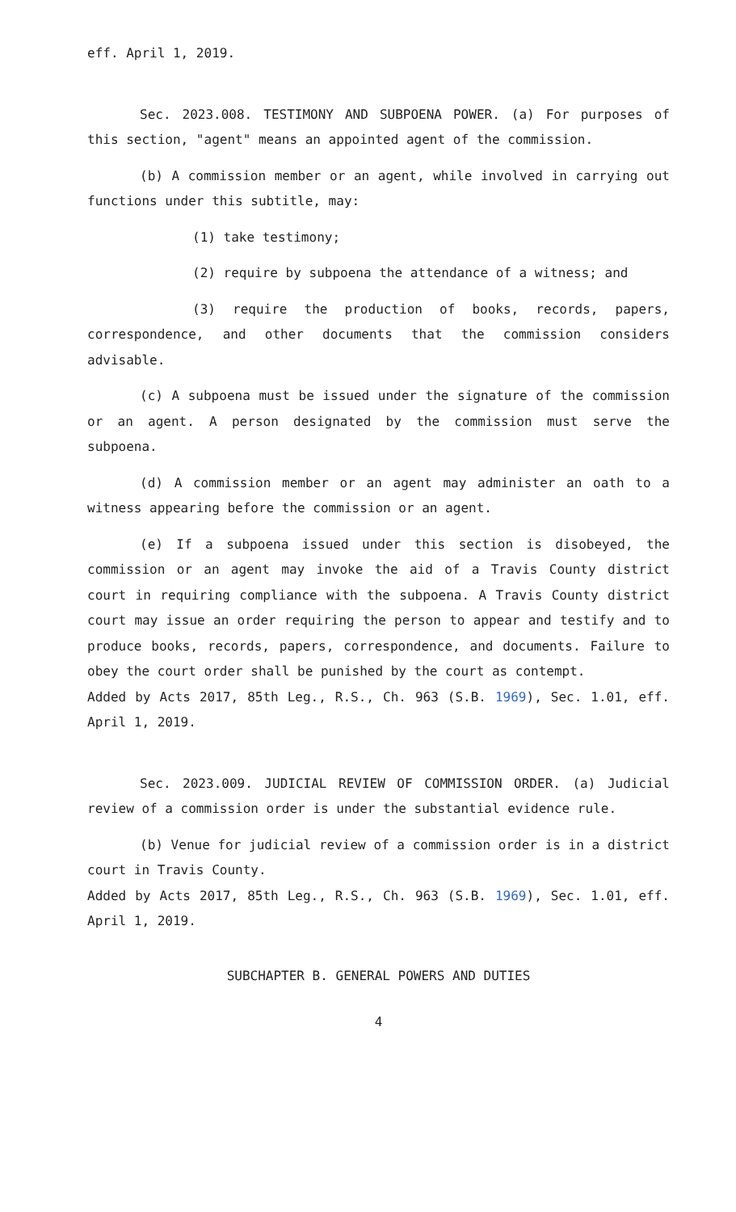eff. April 1, 2019.
Sec. 2023.008. TESTIMONY AND SUBPOENA POWER. (a) For purposes of this section, "agent" means an appointed agent of the commission.
(b) A commission member or an agent, while involved in carrying out functions under this subtitle, may:
(1) take testimony;
(2) require by subpoena the attendance of a witness; and
(3) require the production of books, records, papers, correspondence, and other documents that the commission considers advisable.
(c) A subpoena must be issued under the signature of the commission or an agent. A person designated by the commission must serve the subpoena.
(d) A commission member or an agent may administer an oath to a witness appearing before the commission or an agent.
(e) If a subpoena issued under this section is disobeyed, the commission or an agent may invoke the aid of a Travis County district court in requiring compliance with the subpoena. A Travis County district court may issue an order requiring the person to appear and testify and to produce books, records, papers, correspondence, and documents. Failure to obey the court order shall be punished by the court as contempt.
Added by Acts 2017, 85th Leg., R.S., Ch. 963 (S.B. 1969), Sec. 1.01, eff. April 1, 2019.
Sec. 2023.009. JUDICIAL REVIEW OF COMMISSION ORDER. (a) Judicial review of a commission order is under the substantial evidence rule.
(b) Venue for judicial review of a commission order is in a district court in Travis County.
Added by Acts 2017, 85th Leg., R.S., Ch. 963 (S.B. 1969), Sec. 1.01, eff. April 1, 2019.
SUBCHAPTER B. GENERAL POWERS AND DUTIES
4